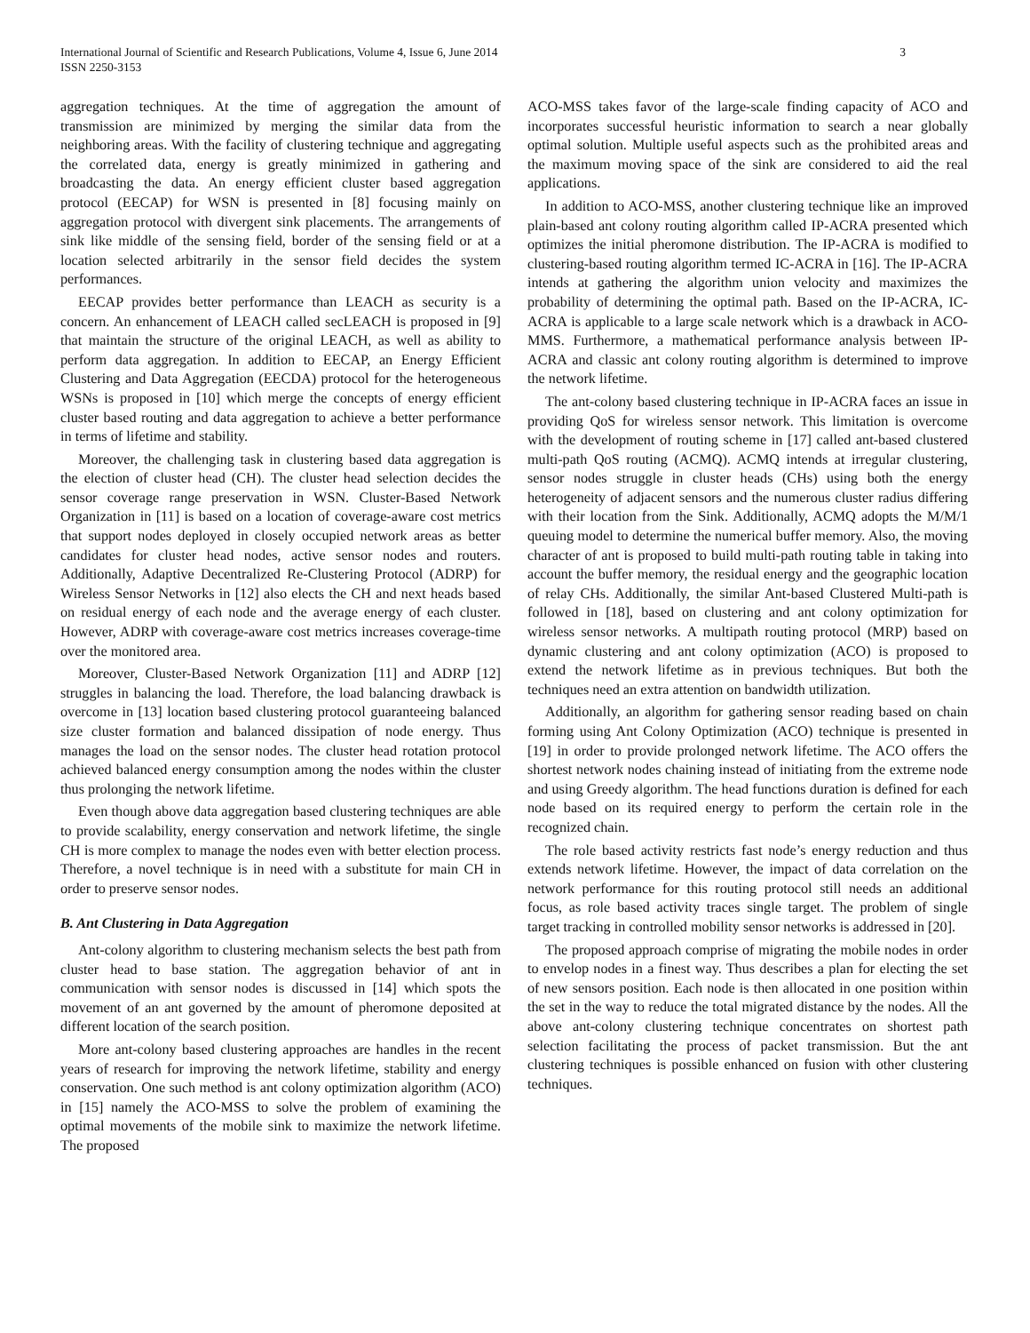International Journal of Scientific and Research Publications, Volume 4, Issue 6, June 2014
ISSN 2250-3153
3
aggregation techniques. At the time of aggregation the amount of transmission are minimized by merging the similar data from the neighboring areas. With the facility of clustering technique and aggregating the correlated data, energy is greatly minimized in gathering and broadcasting the data. An energy efficient cluster based aggregation protocol (EECAP) for WSN is presented in [8] focusing mainly on aggregation protocol with divergent sink placements. The arrangements of sink like middle of the sensing field, border of the sensing field or at a location selected arbitrarily in the sensor field decides the system performances.
EECAP provides better performance than LEACH as security is a concern. An enhancement of LEACH called secLEACH is proposed in [9] that maintain the structure of the original LEACH, as well as ability to perform data aggregation. In addition to EECAP, an Energy Efficient Clustering and Data Aggregation (EECDA) protocol for the heterogeneous WSNs is proposed in [10] which merge the concepts of energy efficient cluster based routing and data aggregation to achieve a better performance in terms of lifetime and stability.
Moreover, the challenging task in clustering based data aggregation is the election of cluster head (CH). The cluster head selection decides the sensor coverage range preservation in WSN. Cluster-Based Network Organization in [11] is based on a location of coverage-aware cost metrics that support nodes deployed in closely occupied network areas as better candidates for cluster head nodes, active sensor nodes and routers. Additionally, Adaptive Decentralized Re-Clustering Protocol (ADRP) for Wireless Sensor Networks in [12] also elects the CH and next heads based on residual energy of each node and the average energy of each cluster. However, ADRP with coverage-aware cost metrics increases coverage-time over the monitored area.
Moreover, Cluster-Based Network Organization [11] and ADRP [12] struggles in balancing the load. Therefore, the load balancing drawback is overcome in [13] location based clustering protocol guaranteeing balanced size cluster formation and balanced dissipation of node energy. Thus manages the load on the sensor nodes. The cluster head rotation protocol achieved balanced energy consumption among the nodes within the cluster thus prolonging the network lifetime.
Even though above data aggregation based clustering techniques are able to provide scalability, energy conservation and network lifetime, the single CH is more complex to manage the nodes even with better election process. Therefore, a novel technique is in need with a substitute for main CH in order to preserve sensor nodes.
B. Ant Clustering in Data Aggregation
Ant-colony algorithm to clustering mechanism selects the best path from cluster head to base station. The aggregation behavior of ant in communication with sensor nodes is discussed in [14] which spots the movement of an ant governed by the amount of pheromone deposited at different location of the search position.
More ant-colony based clustering approaches are handles in the recent years of research for improving the network lifetime, stability and energy conservation. One such method is ant colony optimization algorithm (ACO) in [15] namely the ACO-MSS to solve the problem of examining the optimal movements of the mobile sink to maximize the network lifetime. The proposed
ACO-MSS takes favor of the large-scale finding capacity of ACO and incorporates successful heuristic information to search a near globally optimal solution. Multiple useful aspects such as the prohibited areas and the maximum moving space of the sink are considered to aid the real applications.
In addition to ACO-MSS, another clustering technique like an improved plain-based ant colony routing algorithm called IP-ACRA presented which optimizes the initial pheromone distribution. The IP-ACRA is modified to clustering-based routing algorithm termed IC-ACRA in [16]. The IP-ACRA intends at gathering the algorithm union velocity and maximizes the probability of determining the optimal path. Based on the IP-ACRA, IC-ACRA is applicable to a large scale network which is a drawback in ACO-MMS. Furthermore, a mathematical performance analysis between IP-ACRA and classic ant colony routing algorithm is determined to improve the network lifetime.
The ant-colony based clustering technique in IP-ACRA faces an issue in providing QoS for wireless sensor network. This limitation is overcome with the development of routing scheme in [17] called ant-based clustered multi-path QoS routing (ACMQ). ACMQ intends at irregular clustering, sensor nodes struggle in cluster heads (CHs) using both the energy heterogeneity of adjacent sensors and the numerous cluster radius differing with their location from the Sink. Additionally, ACMQ adopts the M/M/1 queuing model to determine the numerical buffer memory. Also, the moving character of ant is proposed to build multi-path routing table in taking into account the buffer memory, the residual energy and the geographic location of relay CHs. Additionally, the similar Ant-based Clustered Multi-path is followed in [18], based on clustering and ant colony optimization for wireless sensor networks. A multipath routing protocol (MRP) based on dynamic clustering and ant colony optimization (ACO) is proposed to extend the network lifetime as in previous techniques. But both the techniques need an extra attention on bandwidth utilization.
Additionally, an algorithm for gathering sensor reading based on chain forming using Ant Colony Optimization (ACO) technique is presented in [19] in order to provide prolonged network lifetime. The ACO offers the shortest network nodes chaining instead of initiating from the extreme node and using Greedy algorithm. The head functions duration is defined for each node based on its required energy to perform the certain role in the recognized chain.
The role based activity restricts fast node’s energy reduction and thus extends network lifetime. However, the impact of data correlation on the network performance for this routing protocol still needs an additional focus, as role based activity traces single target. The problem of single target tracking in controlled mobility sensor networks is addressed in [20].
The proposed approach comprise of migrating the mobile nodes in order to envelop nodes in a finest way. Thus describes a plan for electing the set of new sensors position. Each node is then allocated in one position within the set in the way to reduce the total migrated distance by the nodes. All the above ant-colony clustering technique concentrates on shortest path selection facilitating the process of packet transmission. But the ant clustering techniques is possible enhanced on fusion with other clustering techniques.